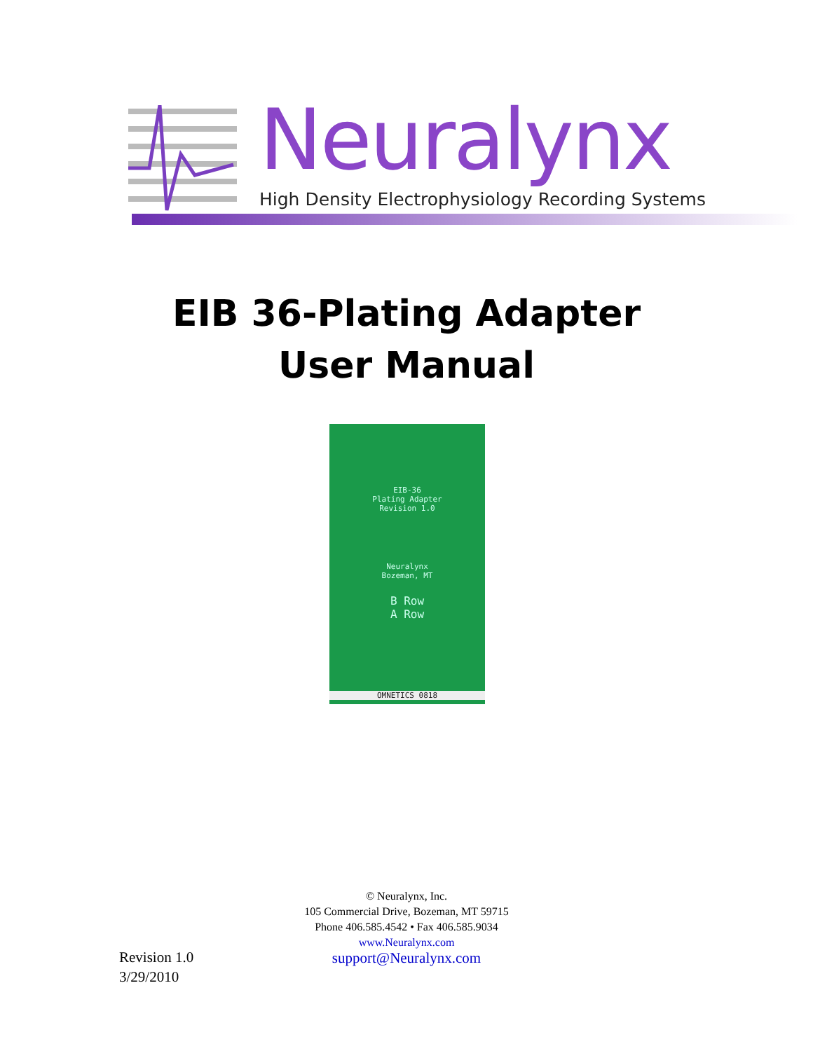Neuralynx
High Density Electrophysiology Recording Systems
EIB 36-Plating Adapter
User Manual
EIB-36
Plating Adapter
Revision 1.0
Neuralynx
Bozeman, MT
B Row
A Row
OMNETICS 0818
© Neuralynx, Inc.
105 Commercial Drive, Bozeman, MT 59715
Phone 406.585.4542 • Fax 406.585.9034
www.Neuralynx.com
support@Neuralynx.com
Revision 1.0
3/29/2010